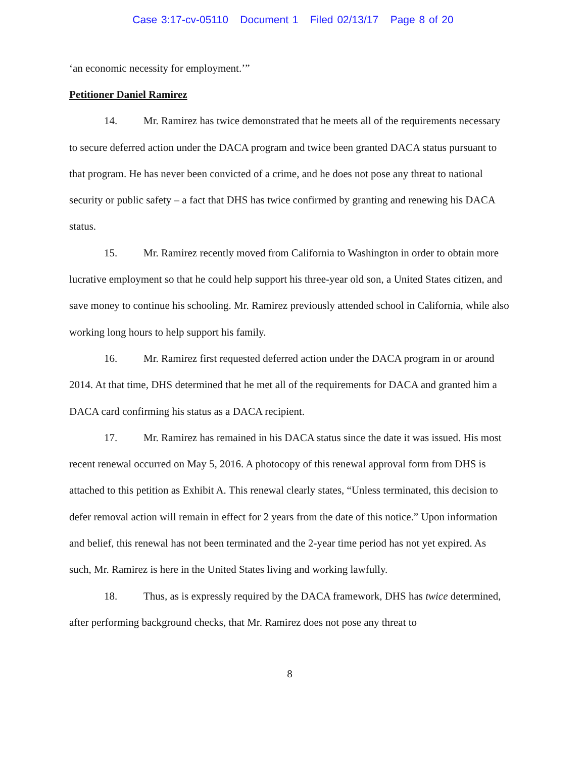Case 3:17-cv-05110 Document 1 Filed 02/13/17 Page 8 of 20
‘an economic necessity for employment.’”
Petitioner Daniel Ramirez
14. Mr. Ramirez has twice demonstrated that he meets all of the requirements necessary to secure deferred action under the DACA program and twice been granted DACA status pursuant to that program. He has never been convicted of a crime, and he does not pose any threat to national security or public safety – a fact that DHS has twice confirmed by granting and renewing his DACA status.
15. Mr. Ramirez recently moved from California to Washington in order to obtain more lucrative employment so that he could help support his three-year old son, a United States citizen, and save money to continue his schooling. Mr. Ramirez previously attended school in California, while also working long hours to help support his family.
16. Mr. Ramirez first requested deferred action under the DACA program in or around 2014. At that time, DHS determined that he met all of the requirements for DACA and granted him a DACA card confirming his status as a DACA recipient.
17. Mr. Ramirez has remained in his DACA status since the date it was issued. His most recent renewal occurred on May 5, 2016. A photocopy of this renewal approval form from DHS is attached to this petition as Exhibit A. This renewal clearly states, “Unless terminated, this decision to defer removal action will remain in effect for 2 years from the date of this notice.” Upon information and belief, this renewal has not been terminated and the 2-year time period has not yet expired. As such, Mr. Ramirez is here in the United States living and working lawfully.
18. Thus, as is expressly required by the DACA framework, DHS has twice determined, after performing background checks, that Mr. Ramirez does not pose any threat to
8